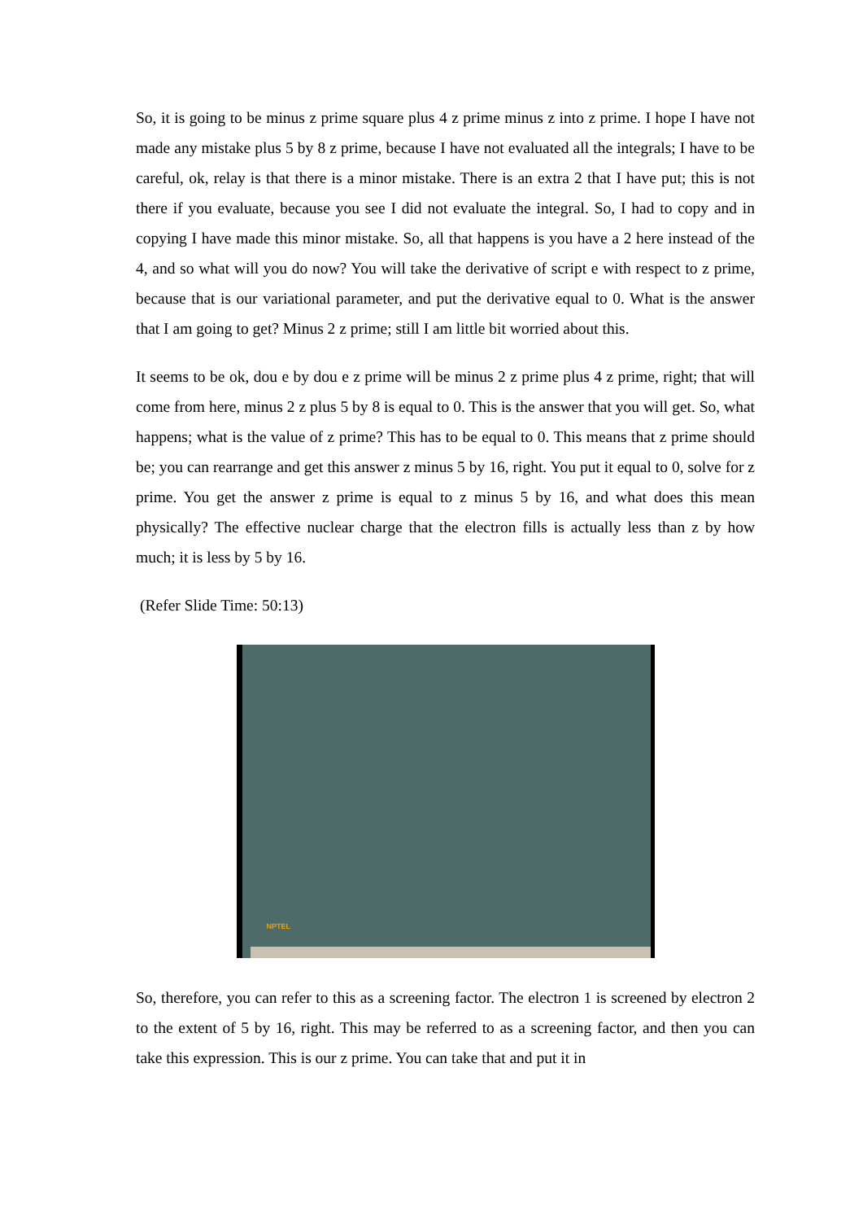So, it is going to be minus z prime square plus 4 z prime minus z into z prime. I hope I have not made any mistake plus 5 by 8 z prime, because I have not evaluated all the integrals; I have to be careful, ok, relay is that there is a minor mistake. There is an extra 2 that I have put; this is not there if you evaluate, because you see I did not evaluate the integral. So, I had to copy and in copying I have made this minor mistake. So, all that happens is you have a 2 here instead of the 4, and so what will you do now? You will take the derivative of script e with respect to z prime, because that is our variational parameter, and put the derivative equal to 0. What is the answer that I am going to get? Minus 2 z prime; still I am little bit worried about this.
It seems to be ok, dou e by dou e z prime will be minus 2 z prime plus 4 z prime, right; that will come from here, minus 2 z plus 5 by 8 is equal to 0. This is the answer that you will get. So, what happens; what is the value of z prime? This has to be equal to 0. This means that z prime should be; you can rearrange and get this answer z minus 5 by 16, right. You put it equal to 0, solve for z prime. You get the answer z prime is equal to z minus 5 by 16, and what does this mean physically? The effective nuclear charge that the electron fills is actually less than z by how much; it is less by 5 by 16.
(Refer Slide Time: 50:13)
NPTEL
So, therefore, you can refer to this as a screening factor. The electron 1 is screened by electron 2 to the extent of 5 by 16, right. This may be referred to as a screening factor, and then you can take this expression. This is our z prime. You can take that and put it in